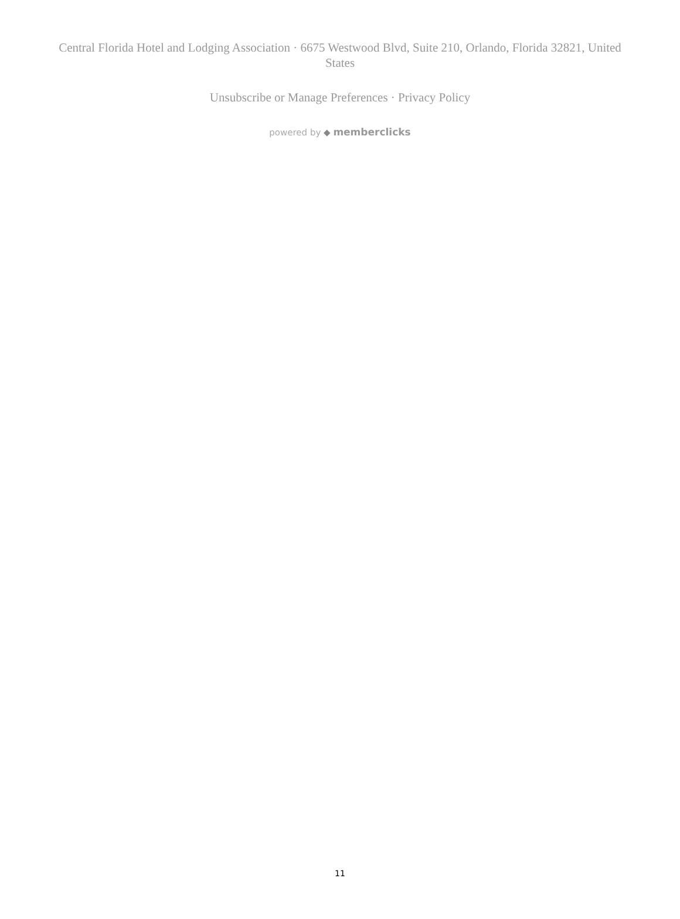Central Florida Hotel and Lodging Association · 6675 Westwood Blvd, Suite 210, Orlando, Florida 32821, United States
Unsubscribe or Manage Preferences · Privacy Policy
powered by ◆ memberclicks
11